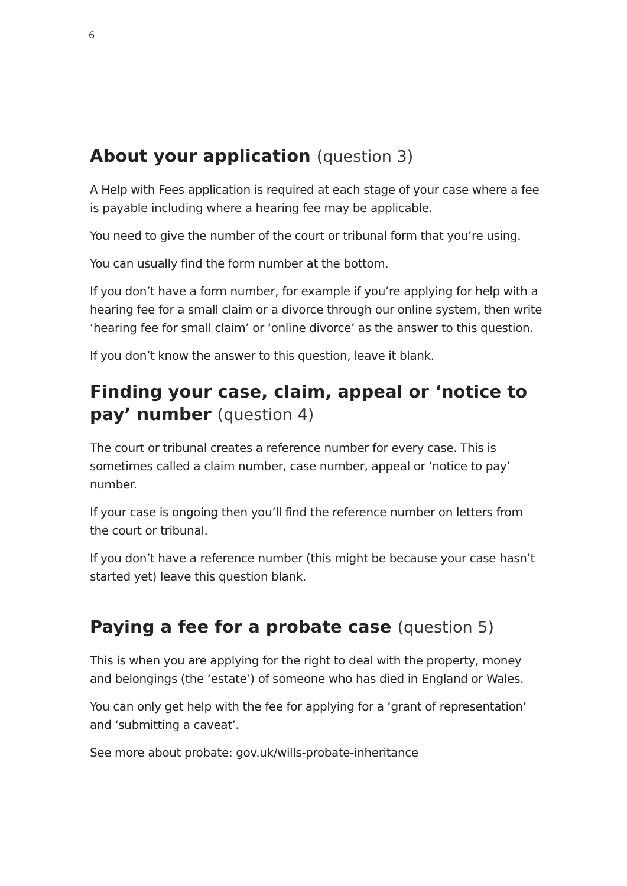6
About your application (question 3)
A Help with Fees application is required at each stage of your case where a fee is payable including where a hearing fee may be applicable.
You need to give the number of the court or tribunal form that you’re using.
You can usually find the form number at the bottom.
If you don’t have a form number, for example if you’re applying for help with a hearing fee for a small claim or a divorce through our online system, then write ‘hearing fee for small claim’ or ‘online divorce’ as the answer to this question.
If you don’t know the answer to this question, leave it blank.
Finding your case, claim, appeal or ‘notice to pay’ number (question 4)
The court or tribunal creates a reference number for every case. This is sometimes called a claim number, case number, appeal or ‘notice to pay’ number.
If your case is ongoing then you’ll find the reference number on letters from the court or tribunal.
If you don’t have a reference number (this might be because your case hasn’t started yet) leave this question blank.
Paying a fee for a probate case (question 5)
This is when you are applying for the right to deal with the property, money and belongings (the ‘estate’) of someone who has died in England or Wales.
You can only get help with the fee for applying for a ‘grant of representation’ and ‘submitting a caveat’.
See more about probate: gov.uk/wills-probate-inheritance